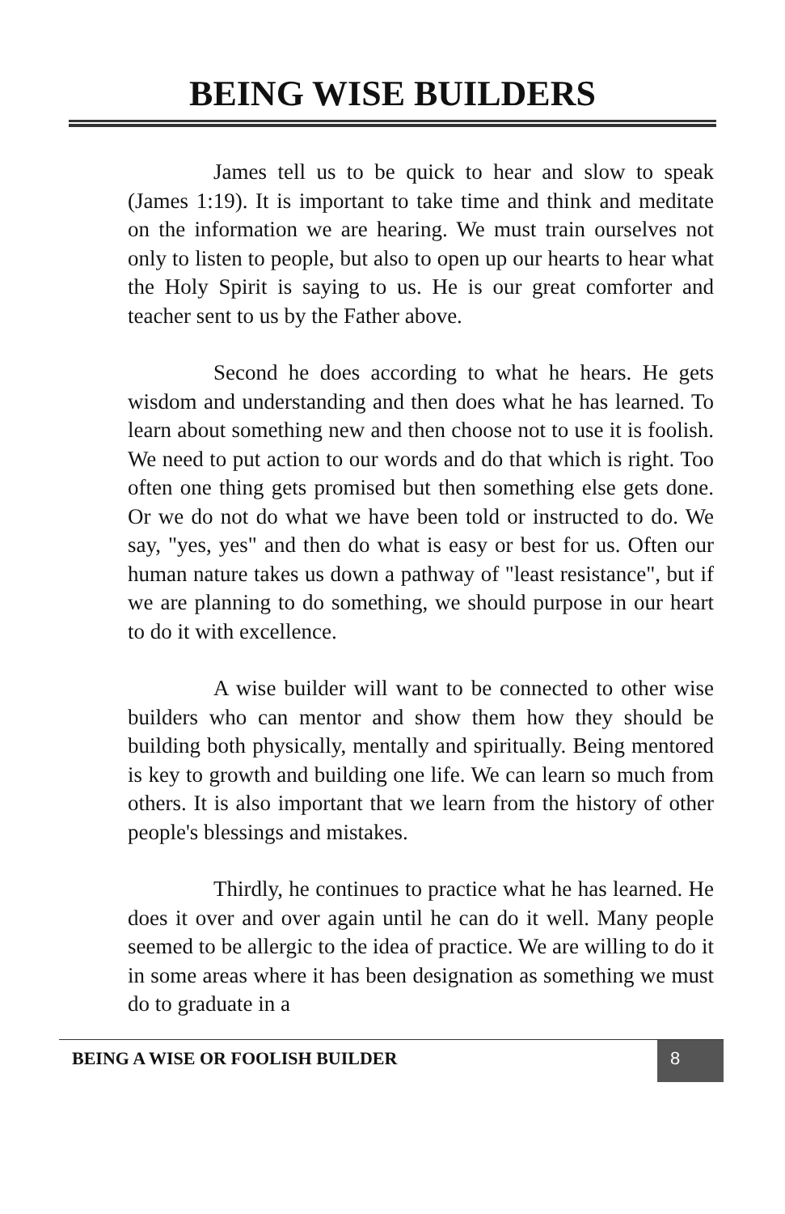BEING WISE BUILDERS
James tell us to be quick to hear and slow to speak (James 1:19). It is important to take time and think and meditate on the information we are hearing. We must train ourselves not only to listen to people, but also to open up our hearts to hear what the Holy Spirit is saying to us. He is our great comforter and teacher sent to us by the Father above.
Second he does according to what he hears. He gets wisdom and understanding and then does what he has learned. To learn about something new and then choose not to use it is foolish. We need to put action to our words and do that which is right. Too often one thing gets promised but then something else gets done. Or we do not do what we have been told or instructed to do. We say, "yes, yes" and then do what is easy or best for us. Often our human nature takes us down a pathway of "least resistance", but if we are planning to do something, we should purpose in our heart to do it with excellence.
A wise builder will want to be connected to other wise builders who can mentor and show them how they should be building both physically, mentally and spiritually. Being mentored is key to growth and building one life. We can learn so much from others. It is also important that we learn from the history of other people's blessings and mistakes.
Thirdly, he continues to practice what he has learned. He does it over and over again until he can do it well. Many people seemed to be allergic to the idea of practice. We are willing to do it in some areas where it has been designation as something we must do to graduate in a
BEING A WISE OR FOOLISH BUILDER 8